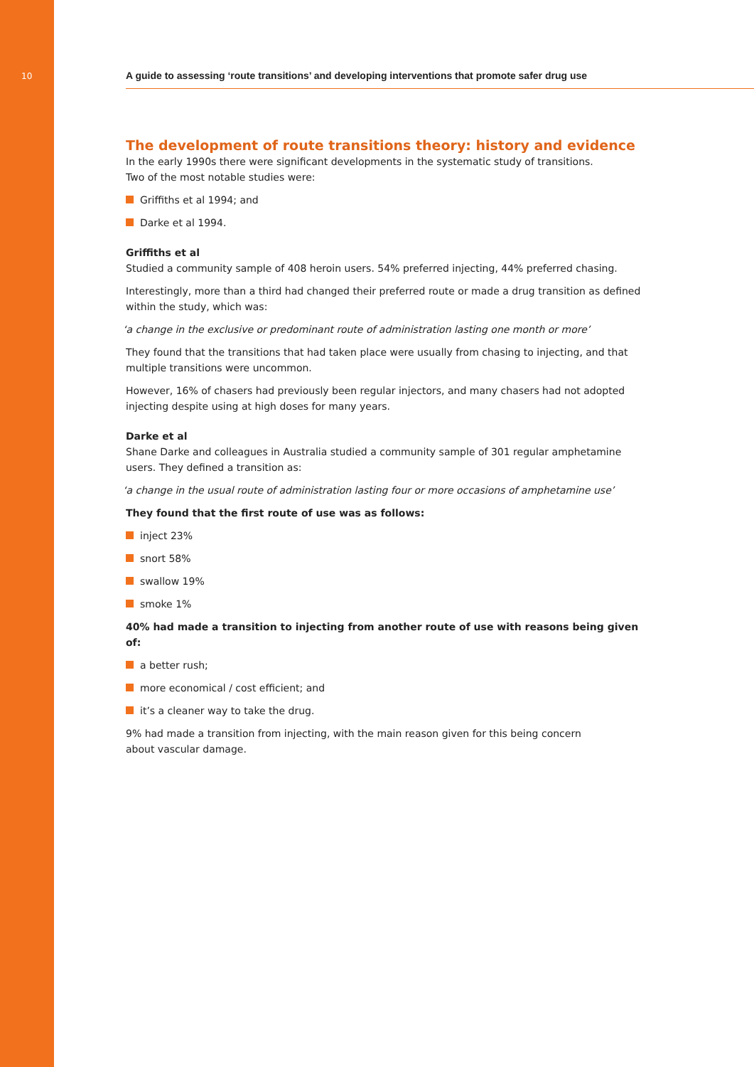10
A guide to assessing ‘route transitions’ and developing interventions that promote safer drug use
The development of route transitions theory: history and evidence
In the early 1990s there were significant developments in the systematic study of transitions.
Two of the most notable studies were:
Griffiths et al 1994; and
Darke et al 1994.
Griffiths et al
Studied a community sample of 408 heroin users. 54% preferred injecting, 44% preferred chasing.
Interestingly, more than a third had changed their preferred route or made a drug transition as defined within the study, which was:
‘a change in the exclusive or predominant route of administration lasting one month or more’
They found that the transitions that had taken place were usually from chasing to injecting, and that multiple transitions were uncommon.
However, 16% of chasers had previously been regular injectors, and many chasers had not adopted injecting despite using at high doses for many years.
Darke et al
Shane Darke and colleagues in Australia studied a community sample of 301 regular amphetamine users. They defined a transition as:
‘a change in the usual route of administration lasting four or more occasions of amphetamine use’
They found that the first route of use was as follows:
inject 23%
snort 58%
swallow 19%
smoke 1%
40% had made a transition to injecting from another route of use with reasons being given of:
a better rush;
more economical / cost efficient; and
it’s a cleaner way to take the drug.
9% had made a transition from injecting, with the main reason given for this being concern
about vascular damage.